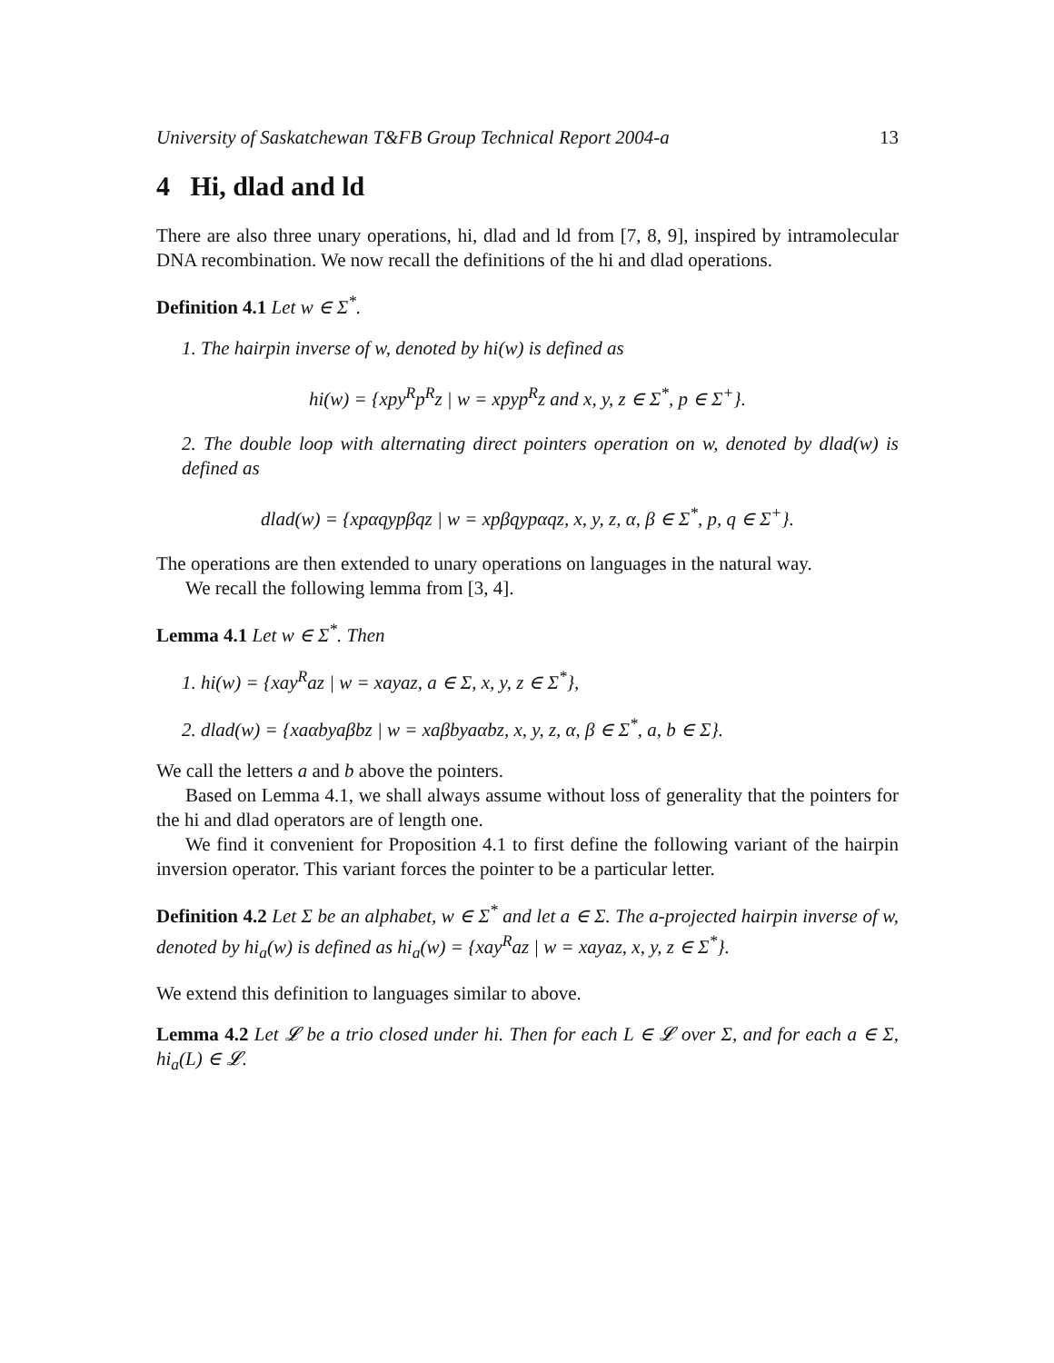University of Saskatchewan T&FB Group Technical Report 2004-a 13
4 Hi, dlad and ld
There are also three unary operations, hi, dlad and ld from [7, 8, 9], inspired by intramolecular DNA recombination. We now recall the definitions of the hi and dlad operations.
Definition 4.1 Let w ∈ Σ<sup>*</sup>.
1. The hairpin inverse of w, denoted by hi(w) is defined as
hi(w) = {xpy<sup>R</sup>p<sup>R</sup>z | w = xpyp<sup>R</sup>z and x, y, z ∈ Σ<sup>*</sup>, p ∈ Σ<sup>+</sup>}.
2. The double loop with alternating direct pointers operation on w, denoted by dlad(w) is defined as
dlad(w) = {xpαqypβqz | w = xpβqypαqz, x, y, z, α, β ∈ Σ<sup>*</sup>, p, q ∈ Σ<sup>+</sup>}.
The operations are then extended to unary operations on languages in the natural way.
We recall the following lemma from [3, 4].
Lemma 4.1 Let w ∈ Σ<sup>*</sup>. Then
1. hi(w) = {xay<sup>R</sup>az | w = xayaz, a ∈ Σ, x, y, z ∈ Σ<sup>*</sup>},
2. dlad(w) = {xaαbyaβbz | w = xaβbyaαbz, x, y, z, α, β ∈ Σ<sup>*</sup>, a, b ∈ Σ}.
We call the letters a and b above the pointers.
Based on Lemma 4.1, we shall always assume without loss of generality that the pointers for the hi and dlad operators are of length one.
We find it convenient for Proposition 4.1 to first define the following variant of the hairpin inversion operator. This variant forces the pointer to be a particular letter.
Definition 4.2 Let Σ be an alphabet, w ∈ Σ<sup>*</sup> and let a ∈ Σ. The a-projected hairpin inverse of w, denoted by hi<sub>a</sub>(w) is defined as hi<sub>a</sub>(w) = {xay<sup>R</sup>az | w = xayaz, x, y, z ∈ Σ<sup>*</sup>}.
We extend this definition to languages similar to above.
Lemma 4.2 Let 𝓛 be a trio closed under hi. Then for each L ∈ 𝓛 over Σ, and for each a ∈ Σ, hi<sub>a</sub>(L) ∈ 𝓛.